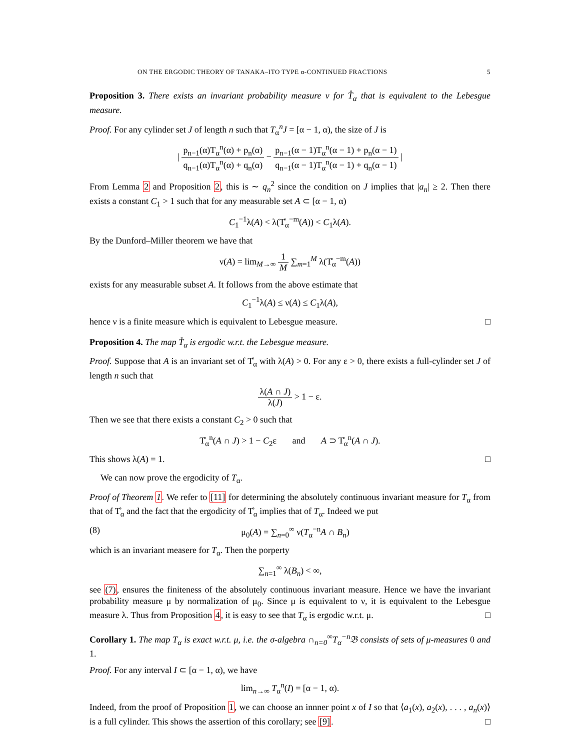ON THE ERGODIC THEORY OF TANAKA–ITO TYPE α-CONTINUED FRACTIONS 5
Proposition 3. There exists an invariant probability measure ν for T̊<sub>α</sub> that is equivalent to the Lebesgue measure.
Proof. For any cylinder set J of length n such that T<sub>α</sub><sup>n</sup>J = [α − 1, α), the size of J is
| p<sub>n−1</sub>(α)T<sub>α</sub><sup>n</sup>(α) + p<sub>n</sub>(α) q<sub>n−1</sub>(α)T<sub>α</sub><sup>n</sup>(α) + q<sub>n</sub>(α) − p<sub>n−1</sub>(α − 1)T<sub>α</sub><sup>n</sup>(α − 1) + p<sub>n</sub>(α − 1) q<sub>n−1</sub>(α − 1)T<sub>α</sub><sup>n</sup>(α − 1) + q<sub>n</sub>(α − 1) |
From Lemma 2 and Proposition 2, this is ∼ q<sub>n</sub><sup>2</sup> since the condition on J implies that |a<sub>n</sub>| ≥ 2. Then there exists a constant C<sub>1</sub> > 1 such that for any measurable set A ⊂ [α − 1, α)
C<sub>1</sub><sup>−1</sup>λ(A) < λ(T̊<sub>α</sub><sup>−m</sup>(A)) < C<sub>1</sub>λ(A).
By the Dunford–Miller theorem we have that
ν(A) = lim<sub>M→∞</sub> 1 M ∑<sub>m=1</sub><sup>M</sup> λ(T̊<sub>α</sub><sup>−m</sup>(A))
exists for any measurable subset A. It follows from the above estimate that
C<sub>1</sub><sup>−1</sup>λ(A) ≤ ν(A) ≤ C<sub>1</sub>λ(A),
hence ν is a finite measure which is equivalent to Lebesgue measure. □
Proposition 4. The map T̊<sub>α</sub> is ergodic w.r.t. the Lebesgue measure.
Proof. Suppose that A is an invariant set of T̊<sub>α</sub> with λ(A) > 0. For any ε > 0, there exists a full-cylinder set J of length n such that
λ(A ∩ J) λ(J) > 1 − ε.
Then we see that there exists a constant C<sub>2</sub> > 0 such that
T̊<sub>α</sub><sup>n</sup>(A ∩ J) > 1 − C<sub>2</sub>ε and A ⊃ T̊<sub>α</sub><sup>n</sup>(A ∩ J).
This shows λ(A) = 1. □
We can now prove the ergodicity of T<sub>α</sub>.
Proof of Theorem 1. We refer to [11] for determining the absolutely continuous invariant measure for T<sub>α</sub> from that of T̊<sub>α</sub> and the fact that the ergodicity of T̊<sub>α</sub> implies that of T<sub>α</sub>. Indeed we put
(8) μ<sub>0</sub>(A) = ∑<sub>n=0</sub><sup>∞</sup> ν(T<sub>α</sub><sup>−n</sup>A ∩ B<sub>n</sub>)
which is an invariant measere for T<sub>α</sub>. Then the porperty
∑<sub>n=1</sub><sup>∞</sup> λ(B<sub>n</sub>) < ∞,
see (7), ensures the finiteness of the absolutely continuous invariant measure. Hence we have the invariant probability measure μ by normalization of μ<sub>0</sub>. Since μ is equivalent to ν, it is equivalent to the Lebesgue measure λ. Thus from Proposition 4, it is easy to see that T<sub>α</sub> is ergodic w.r.t. μ. □
Corollary 1. The map T<sub>α</sub> is exact w.r.t. μ, i.e. the σ-algebra ∩<sub>n=0</sub><sup>∞</sup>T<sub>α</sub><sup>−n</sup>𝔅 consists of sets of μ-measures 0 and 1.
Proof. For any interval I ⊂ [α − 1, α), we have
lim<sub>n→∞</sub> T<sub>α</sub><sup>n</sup>(I) = [α − 1, α).
Indeed, from the proof of Proposition 1, we can choose an innner point x of I so that ⟨a<sub>1</sub>(x), a<sub>2</sub>(x), . . . , a<sub>n</sub>(x)⟩ is a full cylinder. This shows the assertion of this corollary; see [9]. □